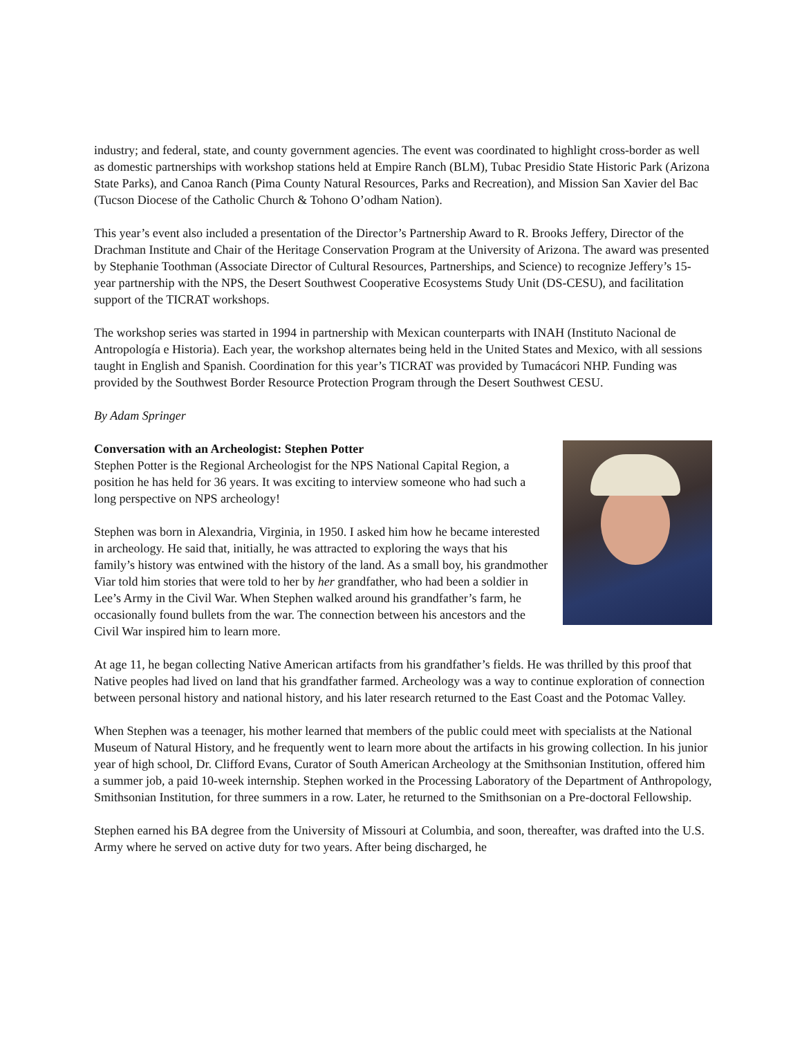industry; and federal, state, and county government agencies. The event was coordinated to highlight cross-border as well as domestic partnerships with workshop stations held at Empire Ranch (BLM), Tubac Presidio State Historic Park (Arizona State Parks), and Canoa Ranch (Pima County Natural Resources, Parks and Recreation), and Mission San Xavier del Bac (Tucson Diocese of the Catholic Church & Tohono O’odham Nation).
This year’s event also included a presentation of the Director’s Partnership Award to R. Brooks Jeffery, Director of the Drachman Institute and Chair of the Heritage Conservation Program at the University of Arizona. The award was presented by Stephanie Toothman (Associate Director of Cultural Resources, Partnerships, and Science) to recognize Jeffery’s 15-year partnership with the NPS, the Desert Southwest Cooperative Ecosystems Study Unit (DS-CESU), and facilitation support of the TICRAT workshops.
The workshop series was started in 1994 in partnership with Mexican counterparts with INAH (Instituto Nacional de Antropología e Historia). Each year, the workshop alternates being held in the United States and Mexico, with all sessions taught in English and Spanish. Coordination for this year’s TICRAT was provided by Tumacácori NHP. Funding was provided by the Southwest Border Resource Protection Program through the Desert Southwest CESU.
By Adam Springer
Conversation with an Archeologist: Stephen Potter
Stephen Potter is the Regional Archeologist for the NPS National Capital Region, a position he has held for 36 years. It was exciting to interview someone who had such a long perspective on NPS archeology!
Stephen was born in Alexandria, Virginia, in 1950. I asked him how he became interested in archeology. He said that, initially, he was attracted to exploring the ways that his family’s history was entwined with the history of the land. As a small boy, his grandmother Viar told him stories that were told to her by her grandfather, who had been a soldier in Lee’s Army in the Civil War. When Stephen walked around his grandfather’s farm, he occasionally found bullets from the war. The connection between his ancestors and the Civil War inspired him to learn more.
At age 11, he began collecting Native American artifacts from his grandfather’s fields. He was thrilled by this proof that Native peoples had lived on land that his grandfather farmed. Archeology was a way to continue exploration of connection between personal history and national history, and his later research returned to the East Coast and the Potomac Valley.
When Stephen was a teenager, his mother learned that members of the public could meet with specialists at the National Museum of Natural History, and he frequently went to learn more about the artifacts in his growing collection. In his junior year of high school, Dr. Clifford Evans, Curator of South American Archeology at the Smithsonian Institution, offered him a summer job, a paid 10-week internship. Stephen worked in the Processing Laboratory of the Department of Anthropology, Smithsonian Institution, for three summers in a row. Later, he returned to the Smithsonian on a Pre-doctoral Fellowship.
Stephen earned his BA degree from the University of Missouri at Columbia, and soon, thereafter, was drafted into the U.S. Army where he served on active duty for two years. After being discharged, he